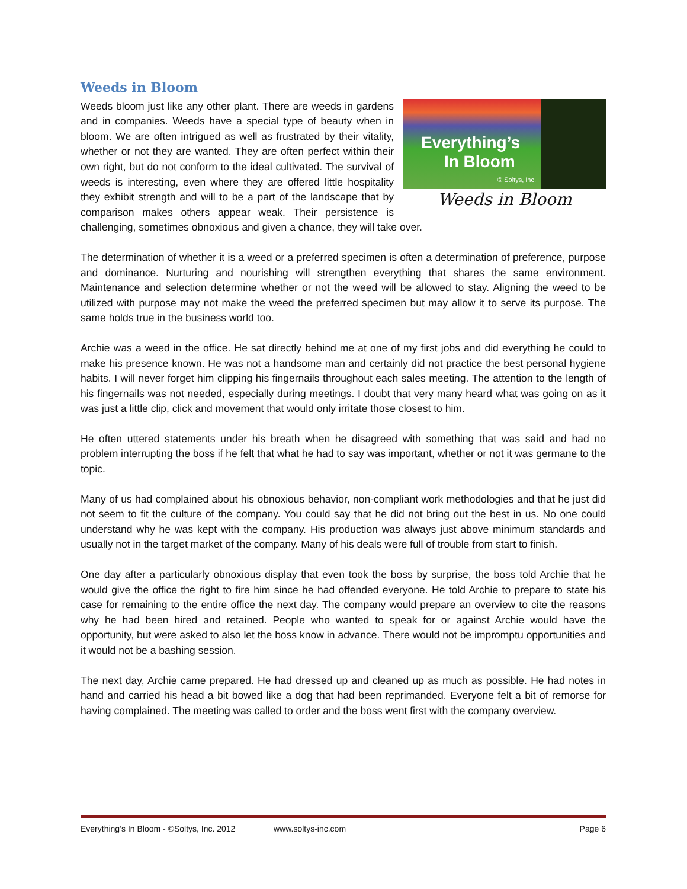Weeds in Bloom
Everything’s
In Bloom
© Soltys, Inc.
Weeds in Bloom
Weeds bloom just like any other plant. There are weeds in gardens and in companies. Weeds have a special type of beauty when in bloom. We are often intrigued as well as frustrated by their vitality, whether or not they are wanted. They are often perfect within their own right, but do not conform to the ideal cultivated. The survival of weeds is interesting, even where they are offered little hospitality they exhibit strength and will to be a part of the landscape that by comparison makes others appear weak. Their persistence is challenging, sometimes obnoxious and given a chance, they will take over.
The determination of whether it is a weed or a preferred specimen is often a determination of preference, purpose and dominance. Nurturing and nourishing will strengthen everything that shares the same environment. Maintenance and selection determine whether or not the weed will be allowed to stay. Aligning the weed to be utilized with purpose may not make the weed the preferred specimen but may allow it to serve its purpose. The same holds true in the business world too.
Archie was a weed in the office. He sat directly behind me at one of my first jobs and did everything he could to make his presence known. He was not a handsome man and certainly did not practice the best personal hygiene habits. I will never forget him clipping his fingernails throughout each sales meeting. The attention to the length of his fingernails was not needed, especially during meetings. I doubt that very many heard what was going on as it was just a little clip, click and movement that would only irritate those closest to him.
He often uttered statements under his breath when he disagreed with something that was said and had no problem interrupting the boss if he felt that what he had to say was important, whether or not it was germane to the topic.
Many of us had complained about his obnoxious behavior, non-compliant work methodologies and that he just did not seem to fit the culture of the company. You could say that he did not bring out the best in us. No one could understand why he was kept with the company. His production was always just above minimum standards and usually not in the target market of the company. Many of his deals were full of trouble from start to finish.
One day after a particularly obnoxious display that even took the boss by surprise, the boss told Archie that he would give the office the right to fire him since he had offended everyone. He told Archie to prepare to state his case for remaining to the entire office the next day. The company would prepare an overview to cite the reasons why he had been hired and retained. People who wanted to speak for or against Archie would have the opportunity, but were asked to also let the boss know in advance. There would not be impromptu opportunities and it would not be a bashing session.
The next day, Archie came prepared. He had dressed up and cleaned up as much as possible. He had notes in hand and carried his head a bit bowed like a dog that had been reprimanded. Everyone felt a bit of remorse for having complained. The meeting was called to order and the boss went first with the company overview.
Everything’s In Bloom - ©Soltys, Inc. 2012 www.soltys-inc.com Page 6